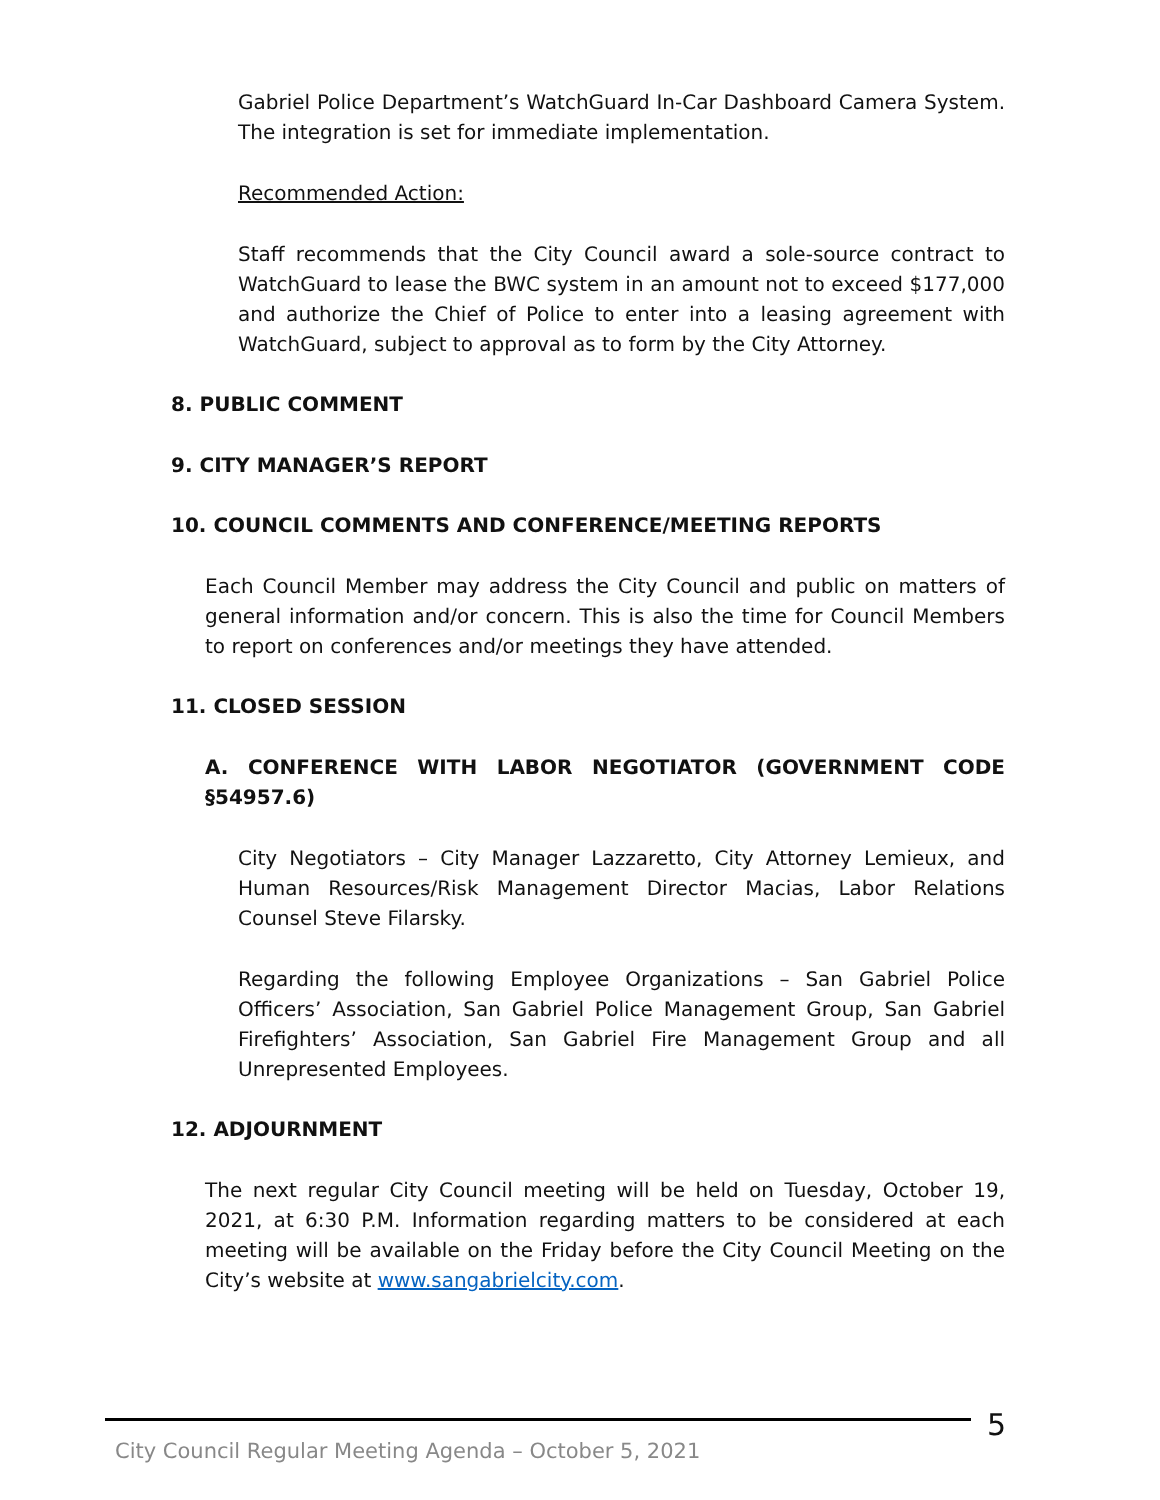Gabriel Police Department’s WatchGuard In-Car Dashboard Camera System. The integration is set for immediate implementation.
Recommended Action:
Staff recommends that the City Council award a sole-source contract to WatchGuard to lease the BWC system in an amount not to exceed $177,000 and authorize the Chief of Police to enter into a leasing agreement with WatchGuard, subject to approval as to form by the City Attorney.
8. PUBLIC COMMENT
9. CITY MANAGER’S REPORT
10. COUNCIL COMMENTS AND CONFERENCE/MEETING REPORTS
Each Council Member may address the City Council and public on matters of general information and/or concern. This is also the time for Council Members to report on conferences and/or meetings they have attended.
11. CLOSED SESSION
A. CONFERENCE WITH LABOR NEGOTIATOR (GOVERNMENT CODE §54957.6)
City Negotiators – City Manager Lazzaretto, City Attorney Lemieux, and Human Resources/Risk Management Director Macias, Labor Relations Counsel Steve Filarsky.
Regarding the following Employee Organizations – San Gabriel Police Officers’ Association, San Gabriel Police Management Group, San Gabriel Firefighters’ Association, San Gabriel Fire Management Group and all Unrepresented Employees.
12. ADJOURNMENT
The next regular City Council meeting will be held on Tuesday, October 19, 2021, at 6:30 P.M. Information regarding matters to be considered at each meeting will be available on the Friday before the City Council Meeting on the City’s website at www.sangabrielcity.com.
City Council Regular Meeting Agenda – October 5, 2021
5